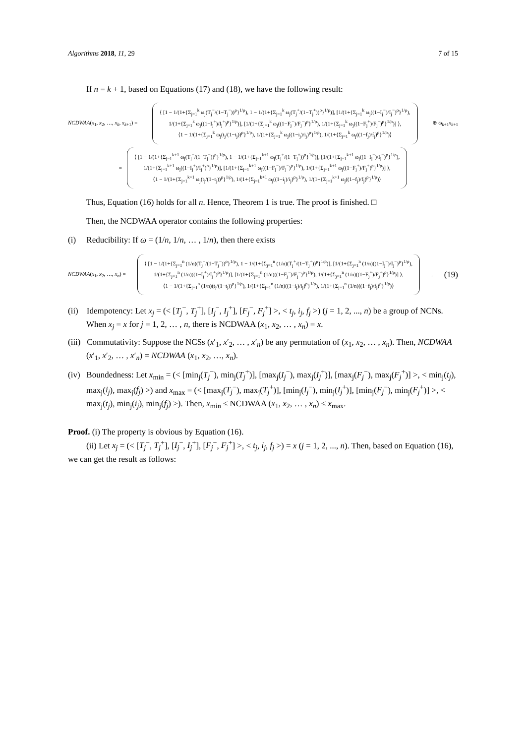Algorithms 2018, 11, 29 7 of 15
If n = k + 1, based on Equations (17) and (18), we have the following result:
NCDWAA(x<sub>1</sub>, x<sub>2</sub>, …, x<sub>k</sub>, x<sub>k+1</sub>) =
⟨ [1 − 1/(1+{Σ<sub>j=1</sub><sup>k</sup> ω<sub>j</sub>(T<sub>j</sub><sup>−</sup>/(1−T<sub>j</sub><sup>−</sup>))<sup>ρ</sup>}<sup>1/ρ</sup>), 1 − 1/(1+{Σ<sub>j=1</sub><sup>k</sup> ω<sub>j</sub>(T<sub>j</sub><sup>+</sup>/(1−T<sub>j</sub><sup>+</sup>))<sup>ρ</sup>}<sup>1/ρ</sup>)], [1/(1+{Σ<sub>j=1</sub><sup>k</sup> ω<sub>j</sub>((1−I<sub>j</sub><sup>−</sup>)/I<sub>j</sub><sup>−</sup>)<sup>ρ</sup>}<sup>1/ρ</sup>),
1/(1+{Σ<sub>j=1</sub><sup>k</sup> ω<sub>j</sub>((1−I<sub>j</sub><sup>+</sup>)/I<sub>j</sub><sup>+</sup>)<sup>ρ</sup>}<sup>1/ρ</sup>)], [1/(1+{Σ<sub>j=1</sub><sup>k</sup> ω<sub>j</sub>((1−F<sub>j</sub><sup>−</sup>)/F<sub>j</sub><sup>−</sup>)<sup>ρ</sup>}<sup>1/ρ</sup>), 1/(1+{Σ<sub>j=1</sub><sup>k</sup> ω<sub>j</sub>((1−F<sub>j</sub><sup>+</sup>)/F<sub>j</sub><sup>+</sup>)<sup>ρ</sup>}<sup>1/ρ</sup>)] ⟩,
⟨1 − 1/(1+{Σ<sub>j=1</sub><sup>k</sup> ω<sub>j</sub>(t<sub>j</sub>/(1−t<sub>j</sub>))<sup>ρ</sup>}<sup>1/ρ</sup>), 1/(1+{Σ<sub>j=1</sub><sup>k</sup> ω<sub>j</sub>((1−i<sub>j</sub>)/i<sub>j</sub>)<sup>ρ</sup>}<sup>1/ρ</sup>), 1/(1+{Σ<sub>j=1</sub><sup>k</sup> ω<sub>j</sub>((1−f<sub>j</sub>)/f<sub>j</sub>)<sup>ρ</sup>}<sup>1/ρ</sup>)⟩
⊕ ω<sub>k+1</sub>x<sub>k+1</sub>
=
⟨ [1 − 1/(1+{Σ<sub>j=1</sub><sup>k+1</sup> ω<sub>j</sub>(T<sub>j</sub><sup>−</sup>/(1−T<sub>j</sub><sup>−</sup>))<sup>ρ</sup>}<sup>1/ρ</sup>), 1 − 1/(1+{Σ<sub>j=1</sub><sup>k+1</sup> ω<sub>j</sub>(T<sub>j</sub><sup>+</sup>/(1−T<sub>j</sub><sup>+</sup>))<sup>ρ</sup>}<sup>1/ρ</sup>)], [1/(1+{Σ<sub>j=1</sub><sup>k+1</sup> ω<sub>j</sub>((1−I<sub>j</sub><sup>−</sup>)/I<sub>j</sub><sup>−</sup>)<sup>ρ</sup>}<sup>1/ρ</sup>),
1/(1+{Σ<sub>j=1</sub><sup>k+1</sup> ω<sub>j</sub>((1−I<sub>j</sub><sup>+</sup>)/I<sub>j</sub><sup>+</sup>)<sup>ρ</sup>}<sup>1/ρ</sup>)], [1/(1+{Σ<sub>j=1</sub><sup>k+1</sup> ω<sub>j</sub>((1−F<sub>j</sub><sup>−</sup>)/F<sub>j</sub><sup>−</sup>)<sup>ρ</sup>}<sup>1/ρ</sup>), 1/(1+{Σ<sub>j=1</sub><sup>k+1</sup> ω<sub>j</sub>((1−F<sub>j</sub><sup>+</sup>)/F<sub>j</sub><sup>+</sup>)<sup>ρ</sup>}<sup>1/ρ</sup>)] ⟩,
⟨1 − 1/(1+{Σ<sub>j=1</sub><sup>k+1</sup> ω<sub>j</sub>(t<sub>j</sub>/(1−t<sub>j</sub>))<sup>ρ</sup>}<sup>1/ρ</sup>), 1/(1+{Σ<sub>j=1</sub><sup>k+1</sup> ω<sub>j</sub>((1−i<sub>j</sub>)/i<sub>j</sub>)<sup>ρ</sup>}<sup>1/ρ</sup>), 1/(1+{Σ<sub>j=1</sub><sup>k+1</sup> ω<sub>j</sub>((1−f<sub>j</sub>)/f<sub>j</sub>)<sup>ρ</sup>}<sup>1/ρ</sup>)⟩
Thus, Equation (16) holds for all n. Hence, Theorem 1 is true. The proof is finished. □
Then, the NCDWAA operator contains the following properties:
(i) Reducibility: If ω = (1/n, 1/n, … , 1/n), then there exists
NCDWAA(x<sub>1</sub>, x<sub>2</sub>, …, x<sub>n</sub>) =
⟨ [1 − 1/(1+{Σ<sub>j=1</sub><sup>n</sup> (1/n)(T<sub>j</sub><sup>−</sup>/(1−T<sub>j</sub><sup>−</sup>))<sup>ρ</sup>}<sup>1/ρ</sup>), 1 − 1/(1+{Σ<sub>j=1</sub><sup>n</sup> (1/n)(T<sub>j</sub><sup>+</sup>/(1−T<sub>j</sub><sup>+</sup>))<sup>ρ</sup>}<sup>1/ρ</sup>)], [1/(1+{Σ<sub>j=1</sub><sup>n</sup> (1/n)((1−I<sub>j</sub><sup>−</sup>)/I<sub>j</sub><sup>−</sup>)<sup>ρ</sup>}<sup>1/ρ</sup>),
1/(1+{Σ<sub>j=1</sub><sup>n</sup> (1/n)((1−I<sub>j</sub><sup>+</sup>)/I<sub>j</sub><sup>+</sup>)<sup>ρ</sup>}<sup>1/ρ</sup>)], [1/(1+{Σ<sub>j=1</sub><sup>n</sup> (1/n)((1−F<sub>j</sub><sup>−</sup>)/F<sub>j</sub><sup>−</sup>)<sup>ρ</sup>}<sup>1/ρ</sup>), 1/(1+{Σ<sub>j=1</sub><sup>n</sup> (1/n)((1−F<sub>j</sub><sup>+</sup>)/F<sub>j</sub><sup>+</sup>)<sup>ρ</sup>}<sup>1/ρ</sup>)] ⟩,
⟨1 − 1/(1+{Σ<sub>j=1</sub><sup>n</sup> (1/n)(t<sub>j</sub>/(1−t<sub>j</sub>))<sup>ρ</sup>}<sup>1/ρ</sup>), 1/(1+{Σ<sub>j=1</sub><sup>n</sup> (1/n)((1−i<sub>j</sub>)/i<sub>j</sub>)<sup>ρ</sup>}<sup>1/ρ</sup>), 1/(1+{Σ<sub>j=1</sub><sup>n</sup> (1/n)((1−f<sub>j</sub>)/f<sub>j</sub>)<sup>ρ</sup>}<sup>1/ρ</sup>)⟩
. (19)
(ii) Idempotency: Let x<sub>j</sub> = (< [T<sub>j</sub><sup>−</sup>, T<sub>j</sub><sup>+</sup>], [I<sub>j</sub><sup>−</sup>, I<sub>j</sub><sup>+</sup>], [F<sub>j</sub><sup>−</sup>, F<sub>j</sub><sup>+</sup>] >, < t<sub>j</sub>, i<sub>j</sub>, f<sub>j</sub> >) (j = 1, 2, ..., n) be a group of NCNs. When x<sub>j</sub> = x for j = 1, 2, … , n, there is NCDWAA (x<sub>1</sub>, x<sub>2</sub>, … , x<sub>n</sub>) = x.
(iii) Commutativity: Suppose the NCSs (x′<sub>1</sub>, x′<sub>2</sub>, … , x′<sub>n</sub>) be any permutation of (x<sub>1</sub>, x<sub>2</sub>, … , x<sub>n</sub>). Then, NCDWAA (x′<sub>1</sub>, x′<sub>2</sub>, … , x′<sub>n</sub>) = NCDWAA (x<sub>1</sub>, x<sub>2</sub>, …, x<sub>n</sub>).
(iv) Boundedness: Let x<sub>min</sub> = (< [min<sub>j</sub>(T<sub>j</sub><sup>−</sup>), min<sub>j</sub>(T<sub>j</sub><sup>+</sup>)], [max<sub>j</sub>(I<sub>j</sub><sup>−</sup>), max<sub>j</sub>(I<sub>j</sub><sup>+</sup>)], [max<sub>j</sub>(F<sub>j</sub><sup>−</sup>), max<sub>j</sub>(F<sub>j</sub><sup>+</sup>)] >, < min<sub>j</sub>(t<sub>j</sub>), max<sub>j</sub>(i<sub>j</sub>), max<sub>j</sub>(f<sub>j</sub>) >) and x<sub>max</sub> = (< [max<sub>j</sub>(T<sub>j</sub><sup>−</sup>), max<sub>j</sub>(T<sub>j</sub><sup>+</sup>)], [min<sub>j</sub>(I<sub>j</sub><sup>−</sup>), min<sub>j</sub>(I<sub>j</sub><sup>+</sup>)], [min<sub>j</sub>(F<sub>j</sub><sup>−</sup>), min<sub>j</sub>(F<sub>j</sub><sup>+</sup>)] >, < max<sub>j</sub>(t<sub>j</sub>), min<sub>j</sub>(i<sub>j</sub>), min<sub>j</sub>(f<sub>j</sub>) >). Then, x<sub>min</sub> ≤ NCDWAA (x<sub>1</sub>, x<sub>2</sub>, … , x<sub>n</sub>) ≤ x<sub>max</sub>.
Proof. (i) The property is obvious by Equation (16).
(ii) Let x<sub>j</sub> = (< [T<sub>j</sub><sup>−</sup>, T<sub>j</sub><sup>+</sup>], [I<sub>j</sub><sup>−</sup>, I<sub>j</sub><sup>+</sup>], [F<sub>j</sub><sup>−</sup>, F<sub>j</sub><sup>+</sup>] >, < t<sub>j</sub>, i<sub>j</sub>, f<sub>j</sub> >) = x (j = 1, 2, ..., n). Then, based on Equation (16), we can get the result as follows: